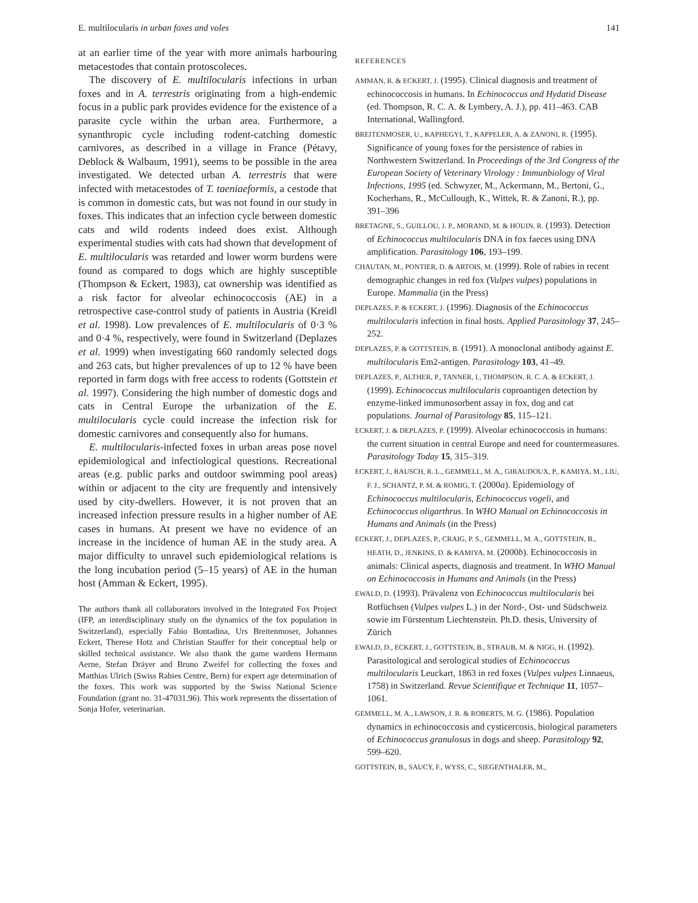E. multilocularis in urban foxes and voles 141
at an earlier time of the year with more animals harbouring metacestodes that contain protoscoleces.
The discovery of E. multilocularis infections in urban foxes and in A. terrestris originating from a high-endemic focus in a public park provides evidence for the existence of a parasite cycle within the urban area. Furthermore, a synanthropic cycle including rodent-catching domestic carnivores, as described in a village in France (Pétavy, Deblock & Walbaum, 1991), seems to be possible in the area investigated. We detected urban A. terrestris that were infected with metacestodes of T. taeniaeformis, a cestode that is common in domestic cats, but was not found in our study in foxes. This indicates that an infection cycle between domestic cats and wild rodents indeed does exist. Although experimental studies with cats had shown that development of E. multilocularis was retarded and lower worm burdens were found as compared to dogs which are highly susceptible (Thompson & Eckert, 1983), cat ownership was identified as a risk factor for alveolar echinococcosis (AE) in a retrospective case-control study of patients in Austria (Kreidl et al. 1998). Low prevalences of E. multilocularis of 0·3 % and 0·4 %, respectively, were found in Switzerland (Deplazes et al. 1999) when investigating 660 randomly selected dogs and 263 cats, but higher prevalences of up to 12 % have been reported in farm dogs with free access to rodents (Gottstein et al. 1997). Considering the high number of domestic dogs and cats in Central Europe the urbanization of the E. multilocularis cycle could increase the infection risk for domestic carnivores and consequently also for humans.
E. multilocularis-infected foxes in urban areas pose novel epidemiological and infectiological questions. Recreational areas (e.g. public parks and outdoor swimming pool areas) within or adjacent to the city are frequently and intensively used by city-dwellers. However, it is not proven that an increased infection pressure results in a higher number of AE cases in humans. At present we have no evidence of an increase in the incidence of human AE in the study area. A major difficulty to unravel such epidemiological relations is the long incubation period (5–15 years) of AE in the human host (Amman & Eckert, 1995).
The authors thank all collaborators involved in the Integrated Fox Project (IFP, an interdisciplinary study on the dynamics of the fox population in Switzerland), especially Fabio Bontadina, Urs Breitenmoser, Johannes Eckert, Therese Hotz and Christian Stauffer for their conceptual help or skilled technical assistance. We also thank the game wardens Hermann Aerne, Stefan Dräyer and Bruno Zweifel for collecting the foxes and Matthias Ulrich (Swiss Rabies Centre, Bern) for expert age determination of the foxes. This work was supported by the Swiss National Science Foundation (grant no. 31-47031.96). This work represents the dissertation of Sonja Hofer, veterinarian.
REFERENCES
AMMAN, R. & ECKERT, J. (1995). Clinical diagnosis and treatment of echinococcosis in humans. In Echinococcus and Hydatid Disease (ed. Thompson, R. C. A. & Lymbery, A. J.), pp. 411–463. CAB International, Wallingford.
BREITENMOSER, U., KAPHEGYI, T., KAPPELER, A. & ZANONI, R. (1995). Significance of young foxes for the persistence of rabies in Northwestern Switzerland. In Proceedings of the 3rd Congress of the European Society of Veterinary Virology : Immunbiology of Viral Infections, 1995 (ed. Schwyzer, M., Ackermann, M., Bertoni, G., Kocherhans, R., McCullough, K., Wittek, R. & Zanoni, R.), pp. 391–396
BRETAGNE, S., GUILLOU, J. P., MORAND, M. & HOUIN, R. (1993). Detection of Echinococcus multilocularis DNA in fox faeces using DNA amplification. Parasitology 106, 193–199.
CHAUTAN, M., PONTIER, D. & ARTOIS, M. (1999). Role of rabies in recent demographic changes in red fox (Vulpes vulpes) populations in Europe. Mammalia (in the Press)
DEPLAZES, P. & ECKERT, J. (1996). Diagnosis of the Echinococcus multilocularis infection in final hosts. Applied Parasitology 37, 245–252.
DEPLAZES, P. & GOTTSTEIN, B. (1991). A monoclonal antibody against E. multilocularis Em2-antigen. Parasitology 103, 41–49.
DEPLAZES, P., ALTHER, P., TANNER, I., THOMPSON, R. C. A. & ECKERT, J. (1999). Echinococcus multilocularis coproantigen detection by enzyme-linked immunosorbent assay in fox, dog and cat populations. Journal of Parasitology 85, 115–121.
ECKERT, J. & DEPLAZES, P. (1999). Alveolar echinococcosis in humans: the current situation in central Europe and need for countermeasures. Parasitology Today 15, 315–319.
ECKERT, J., RAUSCH, R. L., GEMMELL, M. A., GIRAUDOUX, P., KAMIYA, M., LIU, F. J., SCHANTZ, P. M. & ROMIG, T. (2000a). Epidemiology of Echinococcus multilocularis, Echinococcus vogeli, and Echinococcus oligarthrus. In WHO Manual on Echinococcosis in Humans and Animals (in the Press)
ECKERT, J., DEPLAZES, P., CRAIG, P. S., GEMMELL, M. A., GOTTSTEIN, B., HEATH, D., JENKINS, D. & KAMIYA, M. (2000b). Echinococcosis in animals: Clinical aspects, diagnosis and treatment. In WHO Manual on Echinococcosis in Humans and Animals (in the Press)
EWALD, D. (1993). Prävalenz von Echinococcus multilocularis bei Rotfüchsen (Vulpes vulpes L.) in der Nord-, Ost- und Südschweiz sowie im Fürstentum Liechtenstein. Ph.D. thesis, University of Zürich
EWALD, D., ECKERT, J., GOTTSTEIN, B., STRAUB, M. & NIGG, H. (1992). Parasitological and serological studies of Echinococcus multilocularis Leuckart, 1863 in red foxes (Vulpes vulpes Linnaeus, 1758) in Switzerland. Revue Scientifique et Technique 11, 1057–1061.
GEMMELL, M. A., LAWSON, J. R. & ROBERTS, M. G. (1986). Population dynamics in echinococcosis and cysticercosis, biological parameters of Echinococcus granulosus in dogs and sheep. Parasitology 92, 599–620.
GOTTSTEIN, B., SAUCY, F., WYSS, C., SIEGENTHALER, M.,